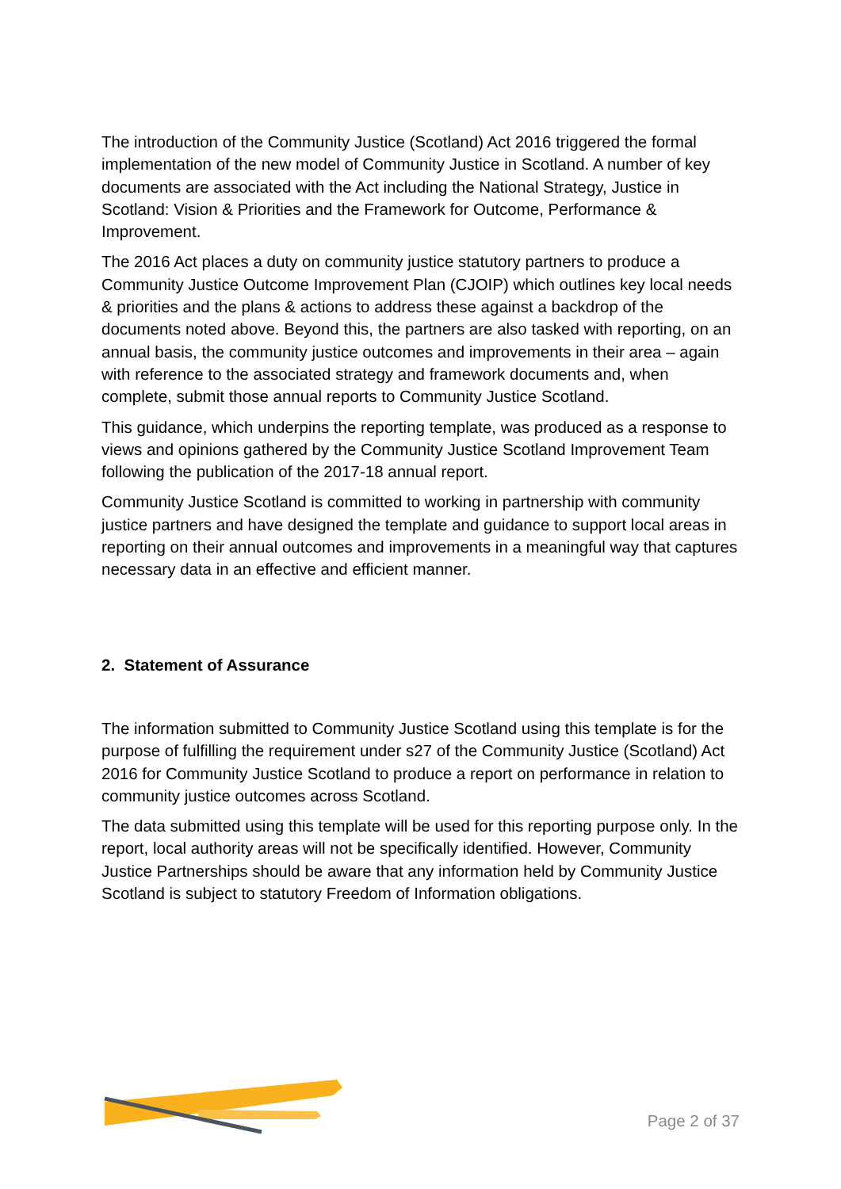The introduction of the Community Justice (Scotland) Act 2016 triggered the formal implementation of the new model of Community Justice in Scotland. A number of key documents are associated with the Act including the National Strategy, Justice in Scotland: Vision & Priorities and the Framework for Outcome, Performance & Improvement.
The 2016 Act places a duty on community justice statutory partners to produce a Community Justice Outcome Improvement Plan (CJOIP) which outlines key local needs & priorities and the plans & actions to address these against a backdrop of the documents noted above. Beyond this, the partners are also tasked with reporting, on an annual basis, the community justice outcomes and improvements in their area – again with reference to the associated strategy and framework documents and, when complete, submit those annual reports to Community Justice Scotland.
This guidance, which underpins the reporting template, was produced as a response to views and opinions gathered by the Community Justice Scotland Improvement Team following the publication of the 2017-18 annual report.
Community Justice Scotland is committed to working in partnership with community justice partners and have designed the template and guidance to support local areas in reporting on their annual outcomes and improvements in a meaningful way that captures necessary data in an effective and efficient manner.
2. Statement of Assurance
The information submitted to Community Justice Scotland using this template is for the purpose of fulfilling the requirement under s27 of the Community Justice (Scotland) Act 2016 for Community Justice Scotland to produce a report on performance in relation to community justice outcomes across Scotland.
The data submitted using this template will be used for this reporting purpose only. In the report, local authority areas will not be specifically identified. However, Community Justice Partnerships should be aware that any information held by Community Justice Scotland is subject to statutory Freedom of Information obligations.
Page 2 of 37